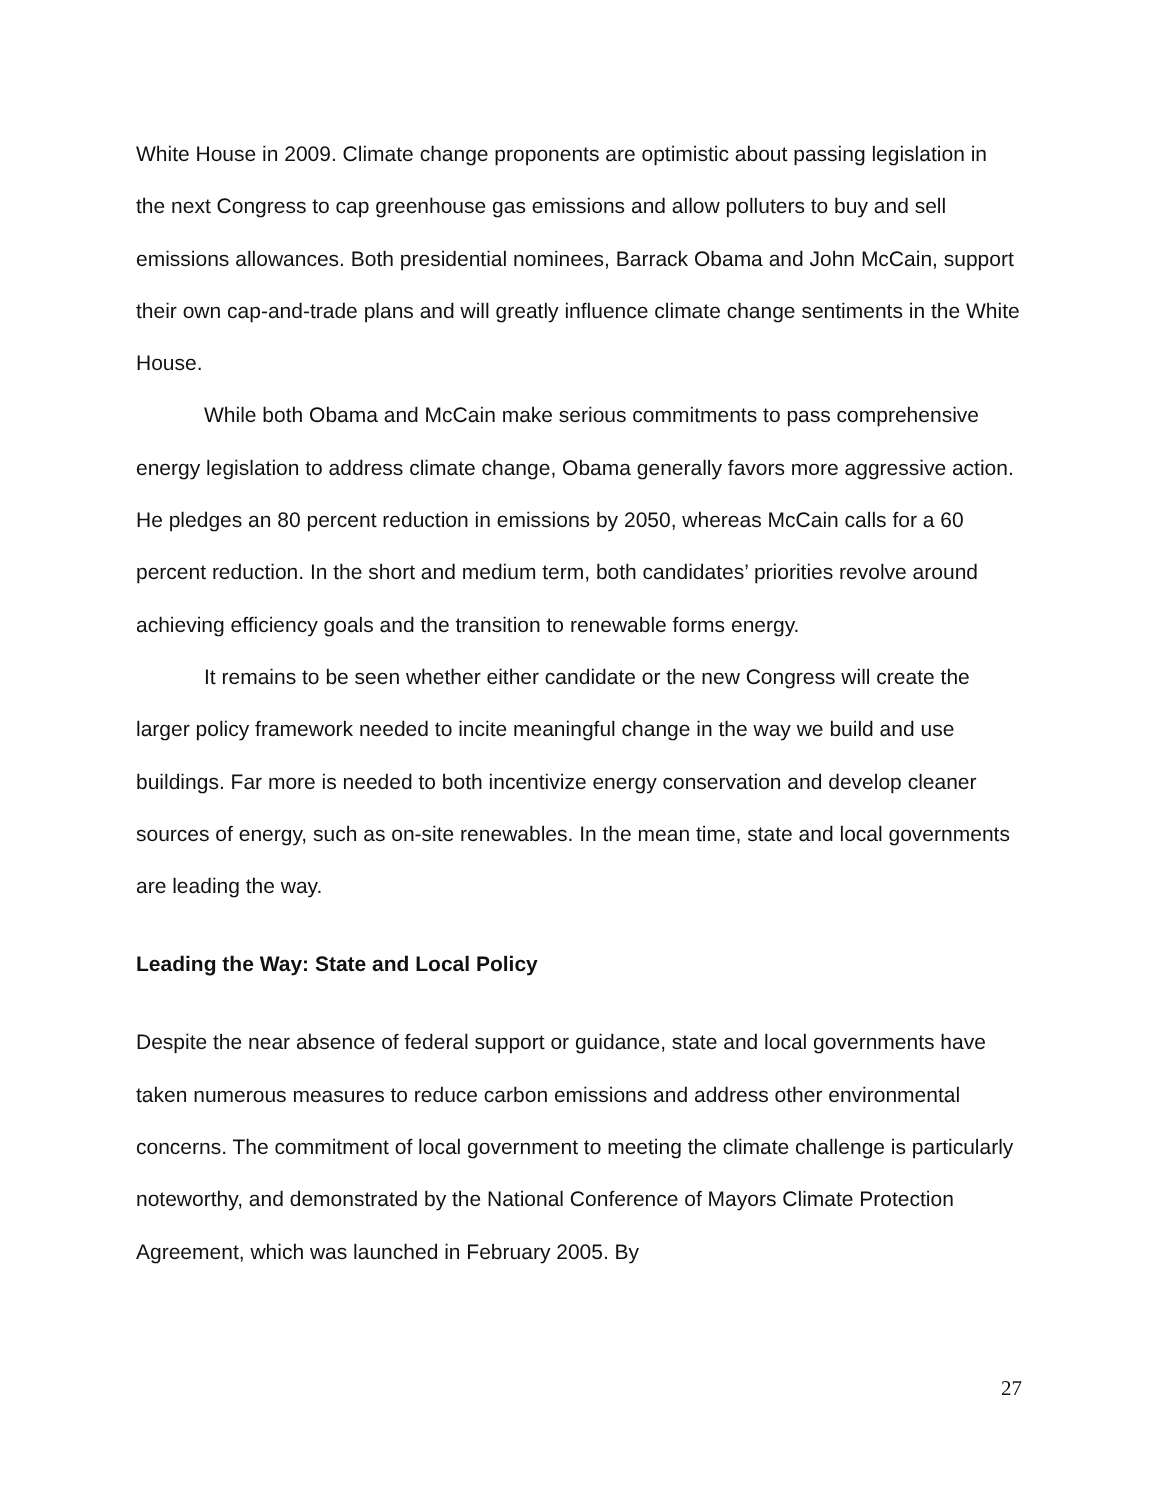White House in 2009. Climate change proponents are optimistic about passing legislation in the next Congress to cap greenhouse gas emissions and allow polluters to buy and sell emissions allowances. Both presidential nominees, Barrack Obama and John McCain, support their own cap-and-trade plans and will greatly influence climate change sentiments in the White House.
While both Obama and McCain make serious commitments to pass comprehensive energy legislation to address climate change, Obama generally favors more aggressive action. He pledges an 80 percent reduction in emissions by 2050, whereas McCain calls for a 60 percent reduction. In the short and medium term, both candidates’ priorities revolve around achieving efficiency goals and the transition to renewable forms energy.
It remains to be seen whether either candidate or the new Congress will create the larger policy framework needed to incite meaningful change in the way we build and use buildings. Far more is needed to both incentivize energy conservation and develop cleaner sources of energy, such as on-site renewables. In the mean time, state and local governments are leading the way.
Leading the Way: State and Local Policy
Despite the near absence of federal support or guidance, state and local governments have taken numerous measures to reduce carbon emissions and address other environmental concerns. The commitment of local government to meeting the climate challenge is particularly noteworthy, and demonstrated by the National Conference of Mayors Climate Protection Agreement, which was launched in February 2005. By
27